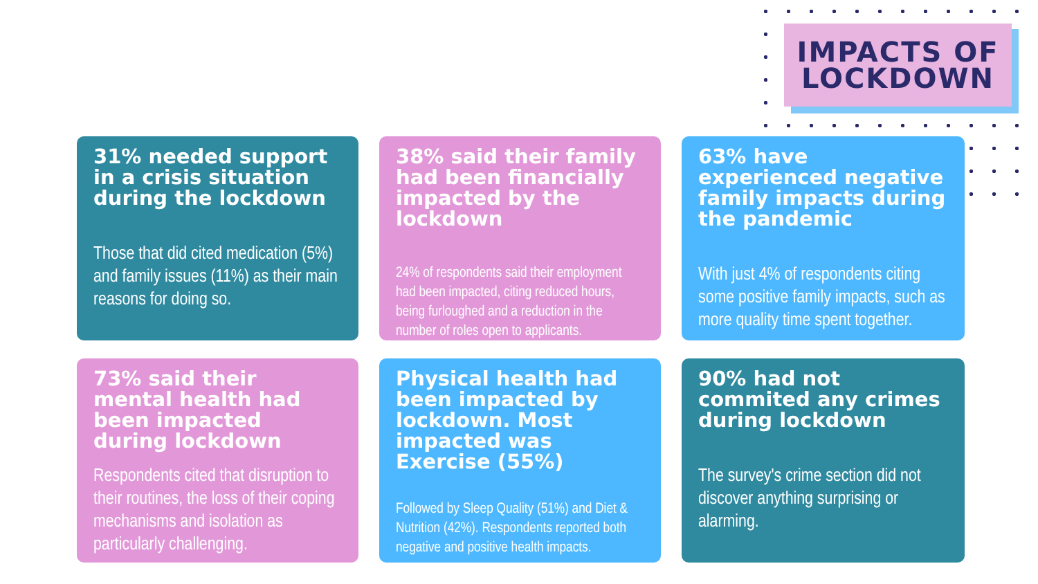IMPACTS OF
LOCKDOWN
31% needed support in a crisis situation during the lockdown
Those that did cited medication (5%) and family issues (11%) as their main reasons for doing so.
38% said their family had been financially impacted by the lockdown
24% of respondents said their employment had been impacted, citing reduced hours, being furloughed and a reduction in the number of roles open to applicants.
63% have experienced negative family impacts during the pandemic
With just 4% of respondents citing some positive family impacts, such as more quality time spent together.
73% said their mental health had been impacted during lockdown
Respondents cited that disruption to their routines, the loss of their coping mechanisms and isolation as particularly challenging.
Physical health had been impacted by lockdown. Most impacted was Exercise (55%)
Followed by Sleep Quality (51%) and Diet & Nutrition (42%). Respondents reported both negative and positive health impacts.
90% had not commited any crimes during lockdown
The survey's crime section did not discover anything surprising or alarming.